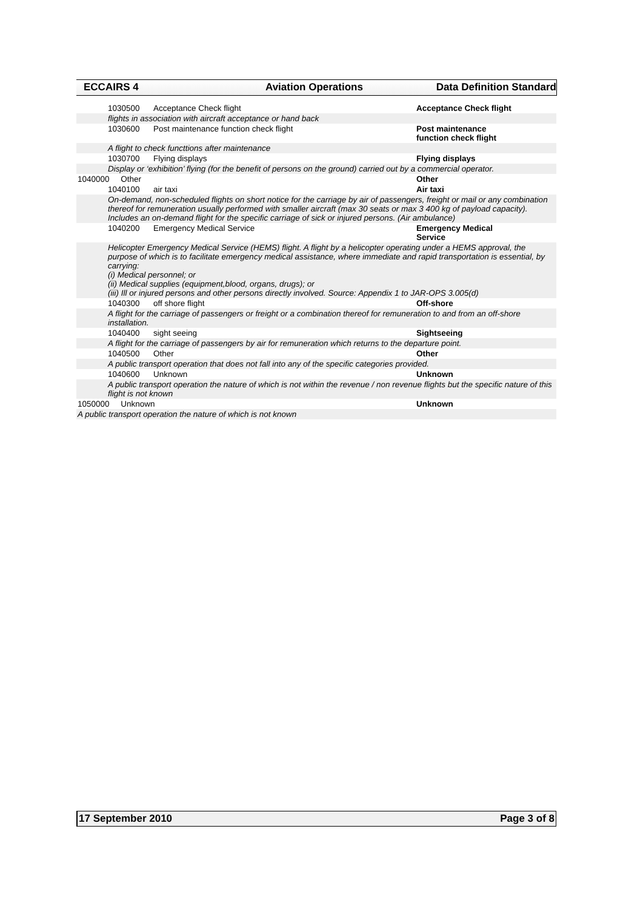ECCAIRS 4 Aviation Operations Data Definition Standard
| | 1030500 | Acceptance Check flight | Acceptance Check flight |
| | flights in association with aircraft acceptance or hand back | | |
| | 1030600 | Post maintenance function check flight | Post maintenance function check flight |
| | A flight to check functtions after maintenance | | |
| | 1030700 | Flying displays | Flying displays |
| | Display or ‘exhibition’ flying (for the benefit of persons on the ground) carried out by a commercial operator. | | |
| 1040000 Other | | | Other |
| | 1040100 | air taxi | Air taxi |
| | On-demand, non-scheduled flights on short notice for the carriage by air of passengers, freight or mail or any combination thereof for remuneration usually performed with smaller aircraft (max 30 seats or max 3 400 kg of payload capacity). Includes an on-demand flight for the specific carriage of sick or injured persons. (Air ambulance) | | |
| | 1040200 | Emergency Medical Service | Emergency Medical Service |
| | Helicopter Emergency Medical Service (HEMS) flight. A flight by a helicopter operating under a HEMS approval, the purpose of which is to facilitate emergency medical assistance, where immediate and rapid transportation is essential, by carrying: (i) Medical personnel; or (ii) Medical supplies (equipment,blood, organs, drugs); or (iii) Ill or injured persons and other persons directly involved. Source: Appendix 1 to JAR-OPS 3.005(d) | | |
| | 1040300 | off shore flight | Off-shore |
| | A flight for the carriage of passengers or freight or a combination thereof for remuneration to and from an off-shore installation. | | |
| | 1040400 | sight seeing | Sightseeing |
| | A flight for the carriage of passengers by air for remuneration which returns to the departure point. | | |
| | 1040500 | Other | Other |
| | A public transport operation that does not fall into any of the specific categories provided. | | |
| | 1040600 | Unknown | Unknown |
| | A public transport operation the nature of which is not within the revenue / non revenue flights but the specific nature of this flight is not known | | |
| 1050000 Unknown | | | Unknown |
| A public transport operation the nature of which is not known | | | |
17 September 2010 Page 3 of 8